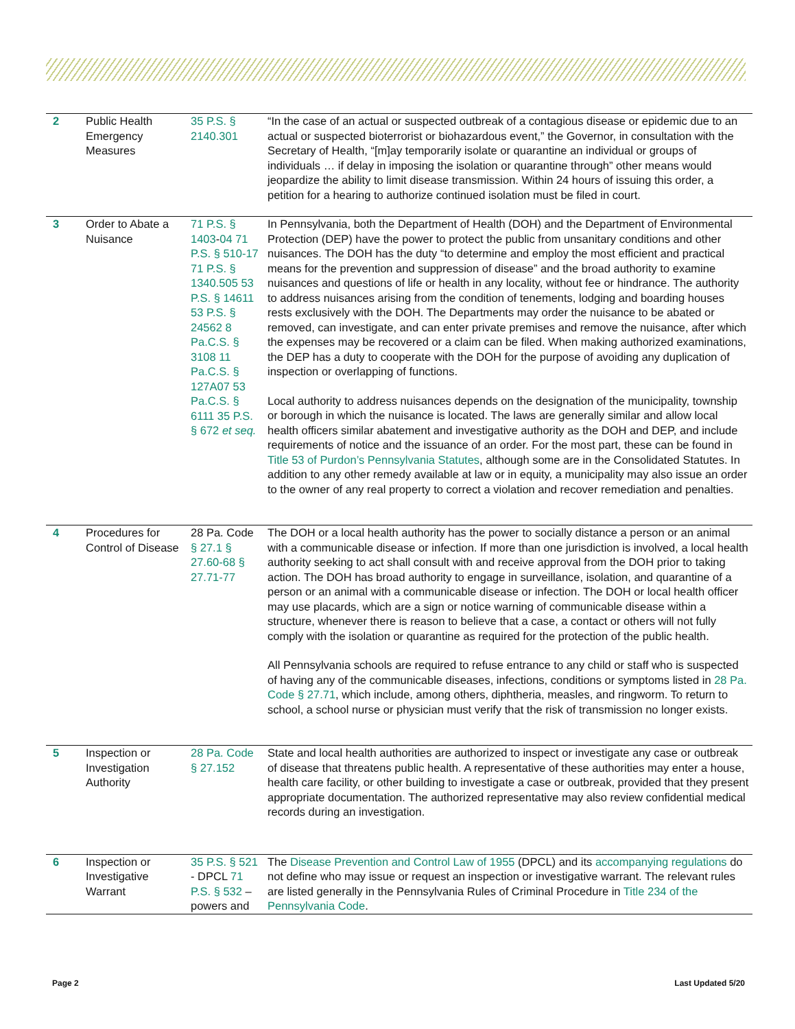| 2 | Public Health Emergency Measures | 35 P.S. § 2140.301 | “In the case of an actual or suspected outbreak of a contagious disease or epidemic due to an actual or suspected bioterrorist or biohazardous event,” the Governor, in consultation with the Secretary of Health, “[m]ay temporarily isolate or quarantine an individual or groups of individuals … if delay in imposing the isolation or quarantine through” other means would jeopardize the ability to limit disease transmission. Within 24 hours of issuing this order, a petition for a hearing to authorize continued isolation must be filed in court. |
| 3 | Order to Abate a Nuisance | 71 P.S. § 1403 - 04 71 P.S. § 510-17 71 P.S. § 1340.505 53 P.S. § 14611 53 P.S. § 24562 8 Pa.C.S. § 3108 11 Pa.C.S. § 127A07 53 Pa.C.S. § 6111 35 P.S. § 672 et seq. | In Pennsylvania, both the Department of Health (DOH) and the Department of Environmental Protection (DEP) have the power to protect the public from unsanitary conditions and other nuisances. The DOH has the duty “to determine and employ the most efficient and practical means for the prevention and suppression of disease” and the broad authority to examine nuisances and questions of life or health in any locality, without fee or hindrance. The authority to address nuisances arising from the condition of tenements, lodging and boarding houses rests exclusively with the DOH. The Departments may order the nuisance to be abated or removed, can investigate, and can enter private premises and remove the nuisance, after which the expenses may be recovered or a claim can be filed. When making authorized examinations, the DEP has a duty to cooperate with the DOH for the purpose of avoiding any duplication of inspection or overlapping of functions. Local authority to address nuisances depends on the designation of the municipality, township or borough in which the nuisance is located. The laws are generally similar and allow local health officers similar abatement and investigative authority as the DOH and DEP, and include requirements of notice and the issuance of an order. For the most part, these can be found in Title 53 of Purdon’s Pennsylvania Statutes , although some are in the Consolidated Statutes. In addition to any other remedy available at law or in equity, a municipality may also issue an order to the owner of any real property to correct a violation and recover remediation and penalties. |
| 4 | Procedures for Control of Disease | 28 Pa. Code § 27.1 § 27.60-68 § 27.71-77 | The DOH or a local health authority has the power to socially distance a person or an animal with a communicable disease or infection. If more than one jurisdiction is involved, a local health authority seeking to act shall consult with and receive approval from the DOH prior to taking action. The DOH has broad authority to engage in surveillance, isolation, and quarantine of a person or an animal with a communicable disease or infection. The DOH or local health officer may use placards, which are a sign or notice warning of communicable disease within a structure, whenever there is reason to believe that a case, a contact or others will not fully comply with the isolation or quarantine as required for the protection of the public health. All Pennsylvania schools are required to refuse entrance to any child or staff who is suspected of having any of the communicable diseases, infections, conditions or symptoms listed in 28 Pa. Code § 27.71 , which include, among others, diphtheria, measles, and ringworm. To return to school, a school nurse or physician must verify that the risk of transmission no longer exists. |
| 5 | Inspection or Investigation Authority | 28 Pa. Code § 27.152 | State and local health authorities are authorized to inspect or investigate any case or outbreak of disease that threatens public health. A representative of these authorities may enter a house, health care facility, or other building to investigate a case or outbreak, provided that they present appropriate documentation. The authorized representative may also review confidential medical records during an investigation. |
| 6 | Inspection or Investigative Warrant | 35 P.S. § 521 - DPCL 71 P.S. § 532 – powers and | The Disease Prevention and Control Law of 1955 (DPCL) and its accompanying regulations do not define who may issue or request an inspection or investigative warrant. The relevant rules are listed generally in the Pennsylvania Rules of Criminal Procedure in Title 234 of the Pennsylvania Code . |
Page 2 Last Updated 5/20